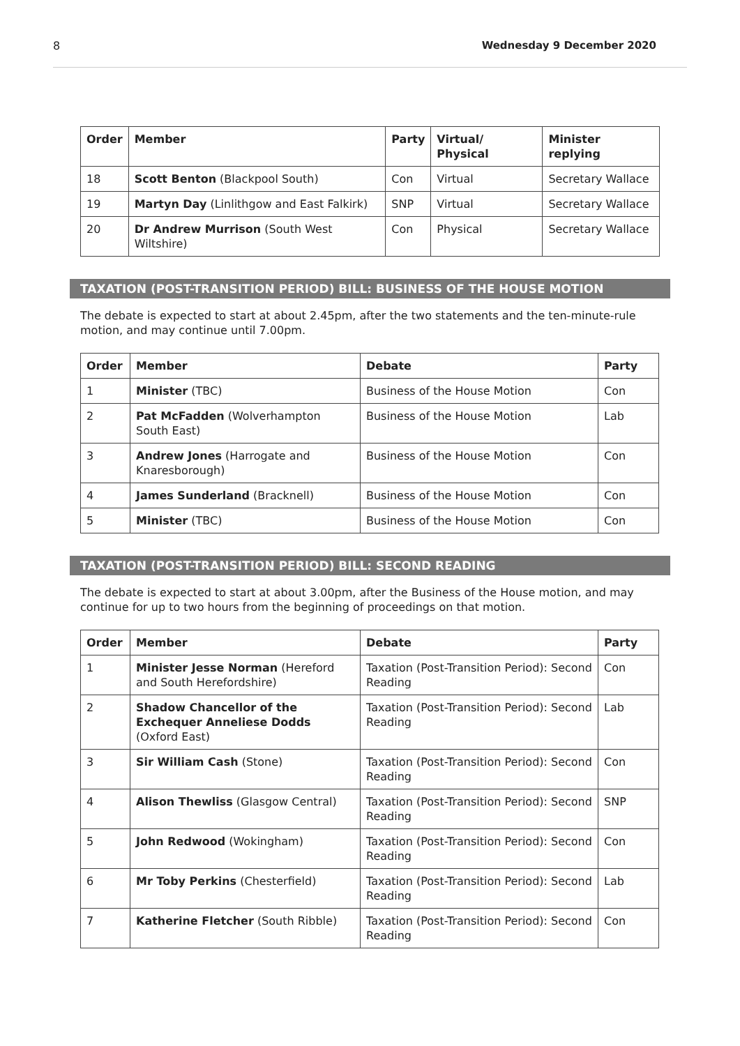8 Wednesday 9 December 2020
| Order | Member | Party | Virtual/ Physical | Minister replying |
| --- | --- | --- | --- | --- |
| 18 | Scott Benton (Blackpool South) | Con | Virtual | Secretary Wallace |
| 19 | Martyn Day (Linlithgow and East Falkirk) | SNP | Virtual | Secretary Wallace |
| 20 | Dr Andrew Murrison (South West Wiltshire) | Con | Physical | Secretary Wallace |
TAXATION (POST-TRANSITION PERIOD) BILL: BUSINESS OF THE HOUSE MOTION
The debate is expected to start at about 2.45pm, after the two statements and the ten-minute-rule motion, and may continue until 7.00pm.
| Order | Member | Debate | Party |
| --- | --- | --- | --- |
| 1 | Minister (TBC) | Business of the House Motion | Con |
| 2 | Pat McFadden (Wolverhampton South East) | Business of the House Motion | Lab |
| 3 | Andrew Jones (Harrogate and Knaresborough) | Business of the House Motion | Con |
| 4 | James Sunderland (Bracknell) | Business of the House Motion | Con |
| 5 | Minister (TBC) | Business of the House Motion | Con |
TAXATION (POST-TRANSITION PERIOD) BILL: SECOND READING
The debate is expected to start at about 3.00pm, after the Business of the House motion, and may continue for up to two hours from the beginning of proceedings on that motion.
| Order | Member | Debate | Party |
| --- | --- | --- | --- |
| 1 | Minister Jesse Norman (Hereford and South Herefordshire) | Taxation (Post-Transition Period): Second Reading | Con |
| 2 | Shadow Chancellor of the Exchequer Anneliese Dodds (Oxford East) | Taxation (Post-Transition Period): Second Reading | Lab |
| 3 | Sir William Cash (Stone) | Taxation (Post-Transition Period): Second Reading | Con |
| 4 | Alison Thewliss (Glasgow Central) | Taxation (Post-Transition Period): Second Reading | SNP |
| 5 | John Redwood (Wokingham) | Taxation (Post-Transition Period): Second Reading | Con |
| 6 | Mr Toby Perkins (Chesterfield) | Taxation (Post-Transition Period): Second Reading | Lab |
| 7 | Katherine Fletcher (South Ribble) | Taxation (Post-Transition Period): Second Reading | Con |